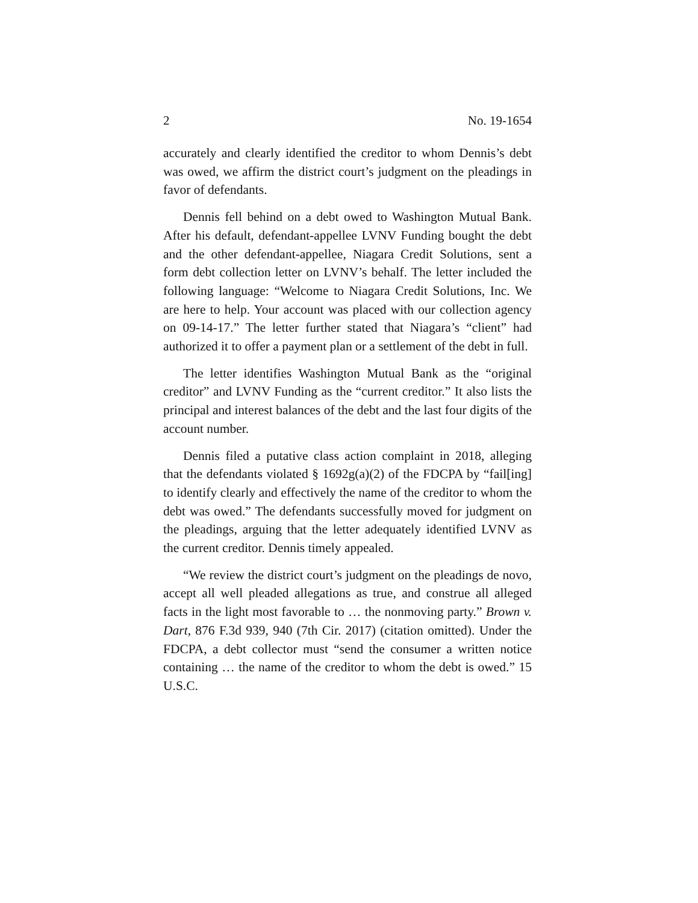2 No. 19-1654
accurately and clearly identified the creditor to whom Dennis’s debt was owed, we affirm the district court’s judgment on the pleadings in favor of defendants.
Dennis fell behind on a debt owed to Washington Mutual Bank. After his default, defendant-appellee LVNV Funding bought the debt and the other defendant-appellee, Niagara Credit Solutions, sent a form debt collection letter on LVNV’s behalf. The letter included the following language: “Welcome to Niagara Credit Solutions, Inc. We are here to help. Your account was placed with our collection agency on 09-14-17.” The letter further stated that Niagara’s “client” had authorized it to offer a payment plan or a settlement of the debt in full.
The letter identifies Washington Mutual Bank as the “original creditor” and LVNV Funding as the “current creditor.” It also lists the principal and interest balances of the debt and the last four digits of the account number.
Dennis filed a putative class action complaint in 2018, alleging that the defendants violated § 1692g(a)(2) of the FDCPA by “fail[ing] to identify clearly and effectively the name of the creditor to whom the debt was owed.” The defendants successfully moved for judgment on the pleadings, arguing that the letter adequately identified LVNV as the current creditor. Dennis timely appealed.
“We review the district court’s judgment on the pleadings de novo, accept all well pleaded allegations as true, and construe all alleged facts in the light most favorable to … the nonmoving party.” Brown v. Dart, 876 F.3d 939, 940 (7th Cir. 2017) (citation omitted). Under the FDCPA, a debt collector must “send the consumer a written notice containing … the name of the creditor to whom the debt is owed.” 15 U.S.C.